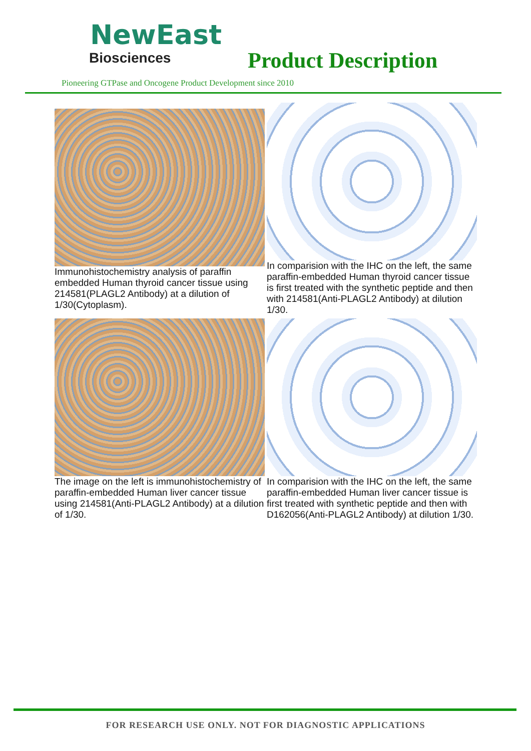NewEast
Biosciences
Product Description
Pioneering GTPase and Oncogene Product Development since 2010
Immunohistochemistry analysis of paraffin embedded Human thyroid cancer tissue using 214581(PLAGL2 Antibody) at a dilution of 1/30(Cytoplasm).
In comparision with the IHC on the left, the same paraffin-embedded Human thyroid cancer tissue is first treated with the synthetic peptide and then with 214581(Anti-PLAGL2 Antibody) at dilution 1/30.
The image on the left is immunohistochemistry of paraffin-embedded Human liver cancer tissue using 214581(Anti-PLAGL2 Antibody) at a dilution of 1/30.
In comparision with the IHC on the left, the same paraffin-embedded Human liver cancer tissue is first treated with synthetic peptide and then with D162056(Anti-PLAGL2 Antibody) at dilution 1/30.
FOR RESEARCH USE ONLY. NOT FOR DIAGNOSTIC APPLICATIONS